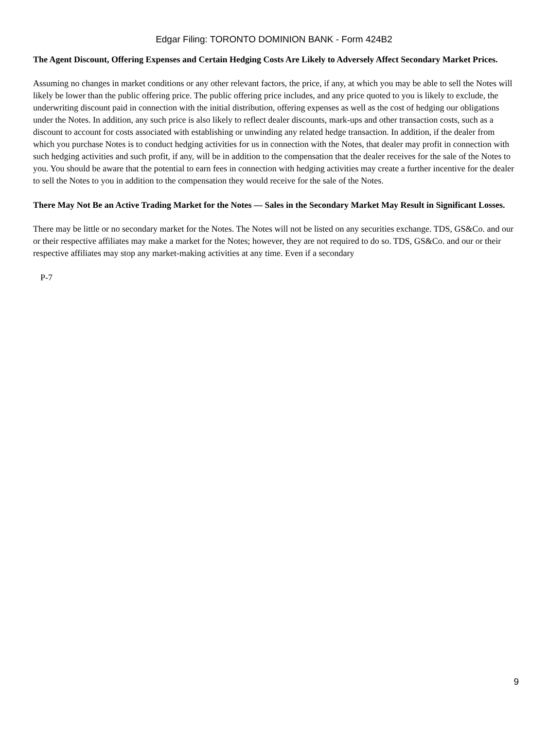Edgar Filing: TORONTO DOMINION BANK - Form 424B2
The Agent Discount, Offering Expenses and Certain Hedging Costs Are Likely to Adversely Affect Secondary Market Prices.
Assuming no changes in market conditions or any other relevant factors, the price, if any, at which you may be able to sell the Notes will likely be lower than the public offering price. The public offering price includes, and any price quoted to you is likely to exclude, the underwriting discount paid in connection with the initial distribution, offering expenses as well as the cost of hedging our obligations under the Notes. In addition, any such price is also likely to reflect dealer discounts, mark-ups and other transaction costs, such as a discount to account for costs associated with establishing or unwinding any related hedge transaction. In addition, if the dealer from which you purchase Notes is to conduct hedging activities for us in connection with the Notes, that dealer may profit in connection with such hedging activities and such profit, if any, will be in addition to the compensation that the dealer receives for the sale of the Notes to you. You should be aware that the potential to earn fees in connection with hedging activities may create a further incentive for the dealer to sell the Notes to you in addition to the compensation they would receive for the sale of the Notes.
There May Not Be an Active Trading Market for the Notes — Sales in the Secondary Market May Result in Significant Losses.
There may be little or no secondary market for the Notes. The Notes will not be listed on any securities exchange. TDS, GS&Co. and our or their respective affiliates may make a market for the Notes; however, they are not required to do so. TDS, GS&Co. and our or their respective affiliates may stop any market-making activities at any time. Even if a secondary
P-7
9